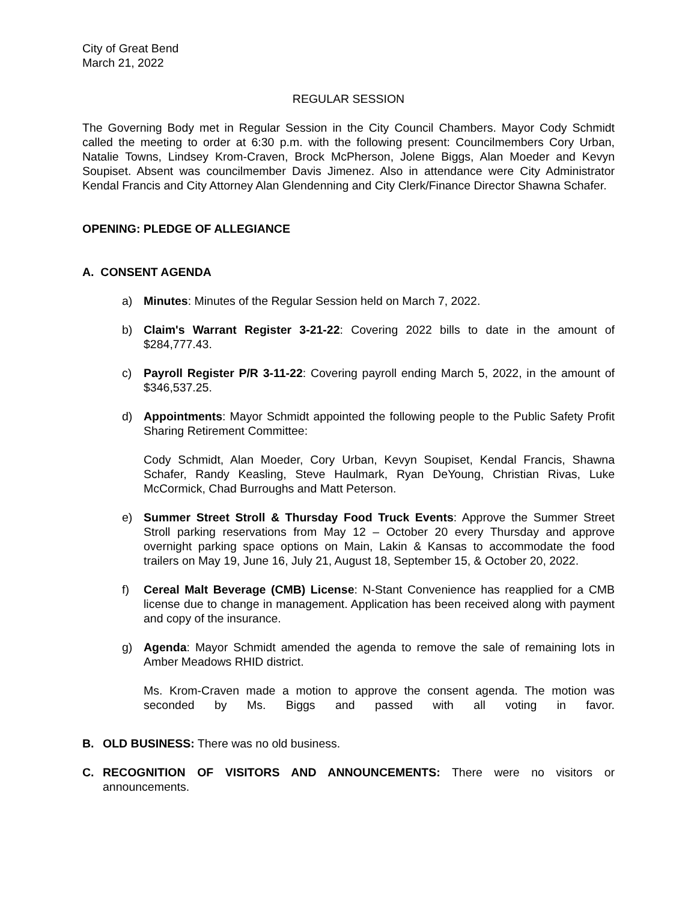City of Great Bend
March 21, 2022
REGULAR SESSION
The Governing Body met in Regular Session in the City Council Chambers. Mayor Cody Schmidt called the meeting to order at 6:30 p.m. with the following present: Councilmembers Cory Urban, Natalie Towns, Lindsey Krom-Craven, Brock McPherson, Jolene Biggs, Alan Moeder and Kevyn Soupiset. Absent was councilmember Davis Jimenez. Also in attendance were City Administrator Kendal Francis and City Attorney Alan Glendenning and City Clerk/Finance Director Shawna Schafer.
OPENING: PLEDGE OF ALLEGIANCE
A. CONSENT AGENDA
a) Minutes: Minutes of the Regular Session held on March 7, 2022.
b) Claim's Warrant Register 3-21-22: Covering 2022 bills to date in the amount of $284,777.43.
c) Payroll Register P/R 3-11-22: Covering payroll ending March 5, 2022, in the amount of $346,537.25.
d) Appointments: Mayor Schmidt appointed the following people to the Public Safety Profit Sharing Retirement Committee:
Cody Schmidt, Alan Moeder, Cory Urban, Kevyn Soupiset, Kendal Francis, Shawna Schafer, Randy Keasling, Steve Haulmark, Ryan DeYoung, Christian Rivas, Luke McCormick, Chad Burroughs and Matt Peterson.
e) Summer Street Stroll & Thursday Food Truck Events: Approve the Summer Street Stroll parking reservations from May 12 – October 20 every Thursday and approve overnight parking space options on Main, Lakin & Kansas to accommodate the food trailers on May 19, June 16, July 21, August 18, September 15, & October 20, 2022.
f) Cereal Malt Beverage (CMB) License: N-Stant Convenience has reapplied for a CMB license due to change in management. Application has been received along with payment and copy of the insurance.
g) Agenda: Mayor Schmidt amended the agenda to remove the sale of remaining lots in Amber Meadows RHID district.
Ms. Krom-Craven made a motion to approve the consent agenda. The motion was seconded by Ms. Biggs and passed with all voting in favor.
B. OLD BUSINESS: There was no old business.
C. RECOGNITION OF VISITORS AND ANNOUNCEMENTS: There were no visitors or announcements.